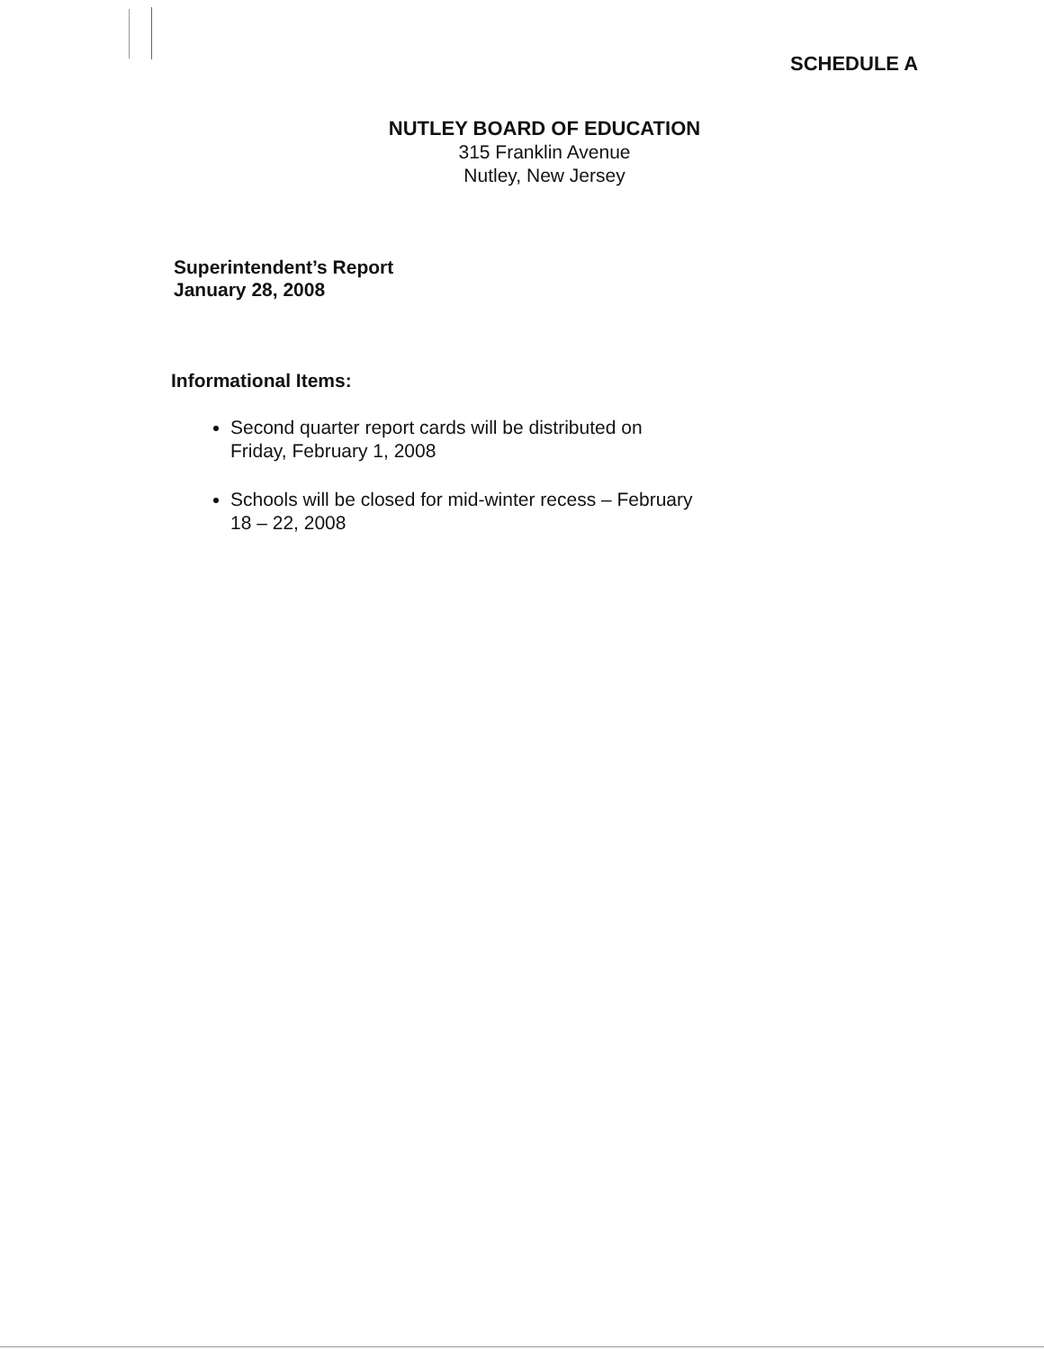SCHEDULE A
NUTLEY BOARD OF EDUCATION
315 Franklin Avenue
Nutley, New Jersey
Superintendent’s Report
January 28, 2008
Informational Items:
Second quarter report cards will be distributed on Friday, February 1, 2008
Schools will be closed for mid-winter recess – February 18 – 22, 2008